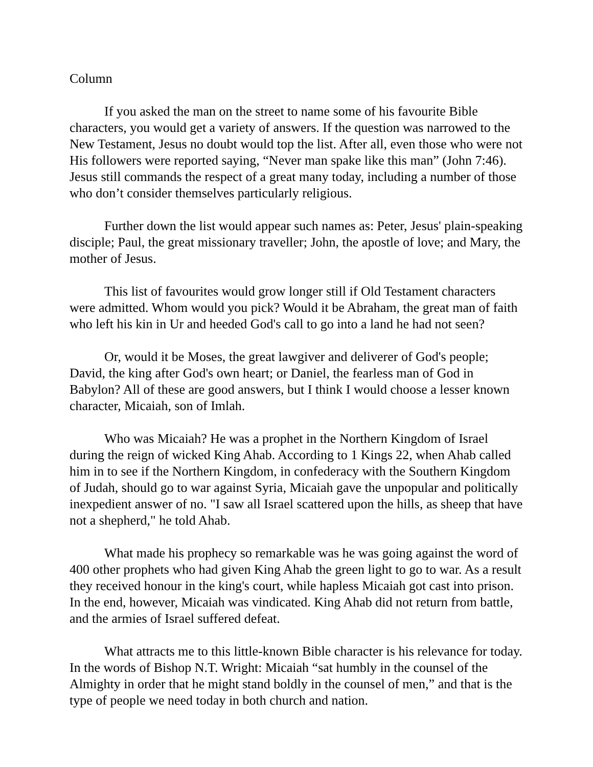Column
If you asked the man on the street to name some of his favourite Bible characters, you would get a variety of answers. If the question was narrowed to the New Testament, Jesus no doubt would top the list. After all, even those who were not His followers were reported saying, “Never man spake like this man” (John 7:46). Jesus still commands the respect of a great many today, including a number of those who don’t consider themselves particularly religious.
Further down the list would appear such names as: Peter, Jesus' plain-speaking disciple; Paul, the great missionary traveller; John, the apostle of love; and Mary, the mother of Jesus.
This list of favourites would grow longer still if Old Testament characters were admitted. Whom would you pick? Would it be Abraham, the great man of faith who left his kin in Ur and heeded God's call to go into a land he had not seen?
Or, would it be Moses, the great lawgiver and deliverer of God's people; David, the king after God's own heart; or Daniel, the fearless man of God in Babylon? All of these are good answers, but I think I would choose a lesser known character, Micaiah, son of Imlah.
Who was Micaiah? He was a prophet in the Northern Kingdom of Israel during the reign of wicked King Ahab. According to 1 Kings 22, when Ahab called him in to see if the Northern Kingdom, in confederacy with the Southern Kingdom of Judah, should go to war against Syria, Micaiah gave the unpopular and politically inexpedient answer of no. "I saw all Israel scattered upon the hills, as sheep that have not a shepherd," he told Ahab.
What made his prophecy so remarkable was he was going against the word of 400 other prophets who had given King Ahab the green light to go to war. As a result they received honour in the king's court, while hapless Micaiah got cast into prison. In the end, however, Micaiah was vindicated. King Ahab did not return from battle, and the armies of Israel suffered defeat.
What attracts me to this little-known Bible character is his relevance for today. In the words of Bishop N.T. Wright: Micaiah “sat humbly in the counsel of the Almighty in order that he might stand boldly in the counsel of men,” and that is the type of people we need today in both church and nation.